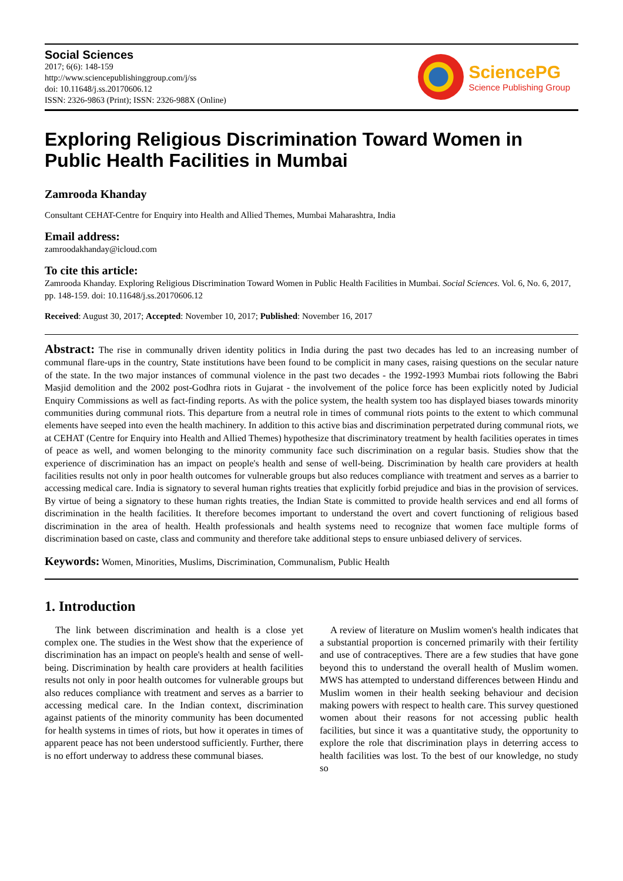Social Sciences
2017; 6(6): 148-159
http://www.sciencepublishinggroup.com/j/ss
doi: 10.11648/j.ss.20170606.12
ISSN: 2326-9863 (Print); ISSN: 2326-988X (Online)
SciencePG
Science Publishing Group
Exploring Religious Discrimination Toward Women in Public Health Facilities in Mumbai
Zamrooda Khanday
Consultant CEHAT-Centre for Enquiry into Health and Allied Themes, Mumbai Maharashtra, India
Email address:
zamroodakhanday@icloud.com
To cite this article:
Zamrooda Khanday. Exploring Religious Discrimination Toward Women in Public Health Facilities in Mumbai. Social Sciences. Vol. 6, No. 6, 2017, pp. 148-159. doi: 10.11648/j.ss.20170606.12
Received: August 30, 2017; Accepted: November 10, 2017; Published: November 16, 2017
Abstract: The rise in communally driven identity politics in India during the past two decades has led to an increasing number of communal flare-ups in the country, State institutions have been found to be complicit in many cases, raising questions on the secular nature of the state. In the two major instances of communal violence in the past two decades - the 1992-1993 Mumbai riots following the Babri Masjid demolition and the 2002 post-Godhra riots in Gujarat - the involvement of the police force has been explicitly noted by Judicial Enquiry Commissions as well as fact-finding reports. As with the police system, the health system too has displayed biases towards minority communities during communal riots. This departure from a neutral role in times of communal riots points to the extent to which communal elements have seeped into even the health machinery. In addition to this active bias and discrimination perpetrated during communal riots, we at CEHAT (Centre for Enquiry into Health and Allied Themes) hypothesize that discriminatory treatment by health facilities operates in times of peace as well, and women belonging to the minority community face such discrimination on a regular basis. Studies show that the experience of discrimination has an impact on people's health and sense of well-being. Discrimination by health care providers at health facilities results not only in poor health outcomes for vulnerable groups but also reduces compliance with treatment and serves as a barrier to accessing medical care. India is signatory to several human rights treaties that explicitly forbid prejudice and bias in the provision of services. By virtue of being a signatory to these human rights treaties, the Indian State is committed to provide health services and end all forms of discrimination in the health facilities. It therefore becomes important to understand the overt and covert functioning of religious based discrimination in the area of health. Health professionals and health systems need to recognize that women face multiple forms of discrimination based on caste, class and community and therefore take additional steps to ensure unbiased delivery of services.
Keywords: Women, Minorities, Muslims, Discrimination, Communalism, Public Health
1. Introduction
The link between discrimination and health is a close yet complex one. The studies in the West show that the experience of discrimination has an impact on people's health and sense of well-being. Discrimination by health care providers at health facilities results not only in poor health outcomes for vulnerable groups but also reduces compliance with treatment and serves as a barrier to accessing medical care. In the Indian context, discrimination against patients of the minority community has been documented for health systems in times of riots, but how it operates in times of apparent peace has not been understood sufficiently. Further, there is no effort underway to address these communal biases.
A review of literature on Muslim women's health indicates that a substantial proportion is concerned primarily with their fertility and use of contraceptives. There are a few studies that have gone beyond this to understand the overall health of Muslim women. MWS has attempted to understand differences between Hindu and Muslim women in their health seeking behaviour and decision making powers with respect to health care. This survey questioned women about their reasons for not accessing public health facilities, but since it was a quantitative study, the opportunity to explore the role that discrimination plays in deterring access to health facilities was lost. To the best of our knowledge, no study so